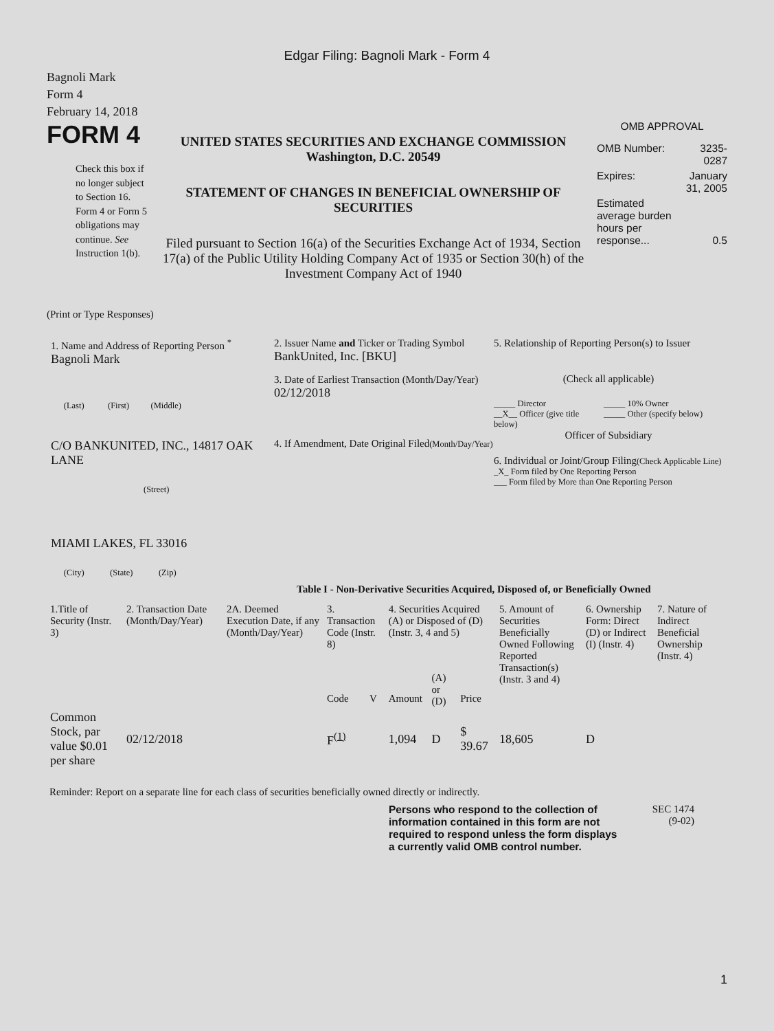Edgar Filing: Bagnoli Mark - Form 4
Bagnoli Mark
Form 4
February 14, 2018
FORM 4
Check this box if no longer subject to Section 16. Form 4 or Form 5 obligations may continue. See Instruction 1(b).
UNITED STATES SECURITIES AND EXCHANGE COMMISSION
Washington, D.C. 20549
STATEMENT OF CHANGES IN BENEFICIAL OWNERSHIP OF SECURITIES
Filed pursuant to Section 16(a) of the Securities Exchange Act of 1934, Section 17(a) of the Public Utility Holding Company Act of 1935 or Section 30(h) of the Investment Company Act of 1940
OMB APPROVAL
| OMB Number: | 3235-0287 |
| Expires: | January 31, 2005 |
| Estimated average burden hours per response... | 0.5 |
(Print or Type Responses)
1. Name and Address of Reporting Person <sup>*</sup>
Bagnoli Mark
(Last) (First) (Middle)
C/O BANKUNITED, INC., 14817 OAK LANE
(Street)
MIAMI LAKES, FL 33016
(City) (State) (Zip)
2. Issuer Name and Ticker or Trading Symbol
BankUnited, Inc. [BKU]
3. Date of Earliest Transaction (Month/Day/Year)
02/12/2018
4. If Amendment, Date Original Filed(Month/Day/Year)
5. Relationship of Reporting Person(s) to Issuer
(Check all applicable)
_____ Director
__X__ Officer (give title below)
_____ 10% Owner
_____ Other (specify below)
Officer of Subsidiary
6. Individual or Joint/Group Filing(Check Applicable Line)
_X_ Form filed by One Reporting Person
___ Form filed by More than One Reporting Person
Table I - Non-Derivative Securities Acquired, Disposed of, or Beneficially Owned
| 1.Title of Security (Instr. 3) | 2. Transaction Date (Month/Day/Year) | 2A. Deemed Execution Date, if any (Month/Day/Year) | 3. Transaction Code (Instr. 8) | | 4. Securities Acquired (A) or Disposed of (D) (Instr. 3, 4 and 5) | | | 5. Amount of Securities Beneficially Owned Following Reported Transaction(s) (Instr. 3 and 4) | 6. Ownership Form: Direct (D) or Indirect (I) (Instr. 4) | 7. Nature of Indirect Beneficial Ownership (Instr. 4) |
| --- | --- | --- | --- | --- | --- | --- | --- | --- | --- | --- |
| | | | Code | V | Amount | (A) or (D) | Price | | | |
| Common Stock, par value $0.01 per share | 02/12/2018 | | F<sup>(1)</sup> | | 1,094 | D | $ 39.67 | 18,605 | D | |
Reminder: Report on a separate line for each class of securities beneficially owned directly or indirectly.
Persons who respond to the collection of information contained in this form are not required to respond unless the form displays a currently valid OMB control number.
SEC 1474
(9-02)
1